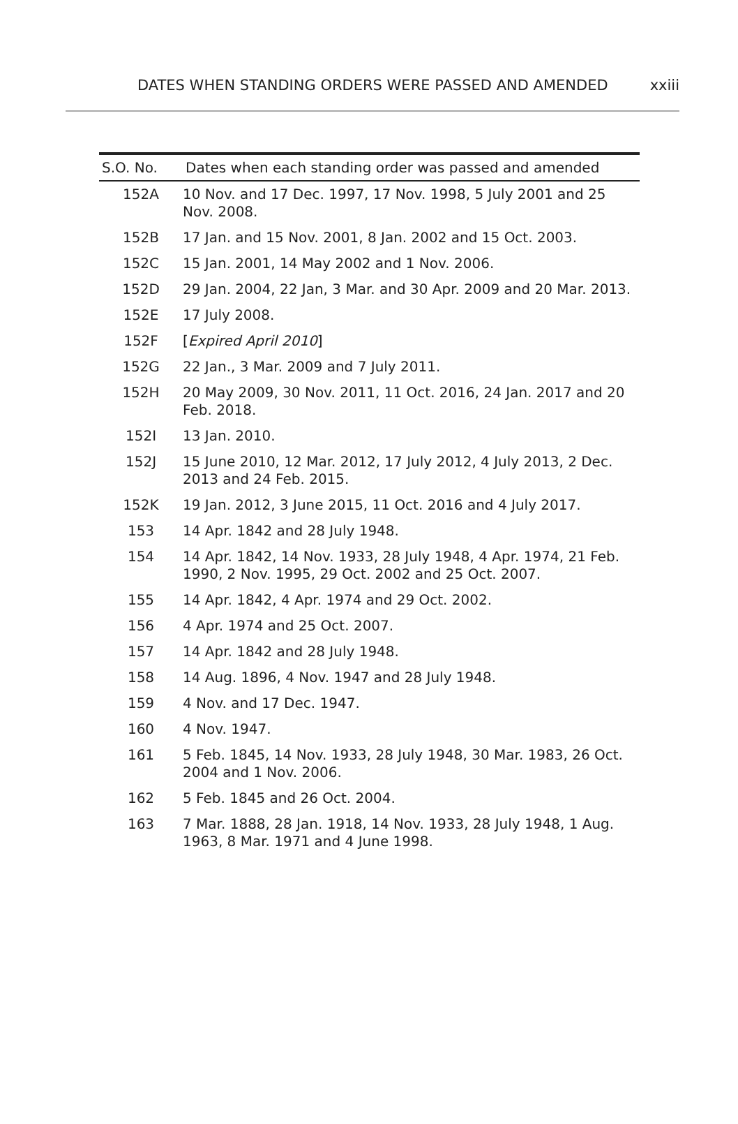DATES WHEN STANDING ORDERS WERE PASSED AND AMENDED xxiii
| S.O. No. | Dates when each standing order was passed and amended |
| --- | --- |
| 152A | 10 Nov. and 17 Dec. 1997, 17 Nov. 1998, 5 July 2001 and 25 Nov. 2008. |
| 152B | 17 Jan. and 15 Nov. 2001, 8 Jan. 2002 and 15 Oct. 2003. |
| 152C | 15 Jan. 2001, 14 May 2002 and 1 Nov. 2006. |
| 152D | 29 Jan. 2004, 22 Jan, 3 Mar. and 30 Apr. 2009 and 20 Mar. 2013. |
| 152E | 17 July 2008. |
| 152F | [ Expired April 2010 ] |
| 152G | 22 Jan., 3 Mar. 2009 and 7 July 2011. |
| 152H | 20 May 2009, 30 Nov. 2011, 11 Oct. 2016, 24 Jan. 2017 and 20 Feb. 2018. |
| 152I | 13 Jan. 2010. |
| 152J | 15 June 2010, 12 Mar. 2012, 17 July 2012, 4 July 2013, 2 Dec. 2013 and 24 Feb. 2015. |
| 152K | 19 Jan. 2012, 3 June 2015, 11 Oct. 2016 and 4 July 2017. |
| 153 | 14 Apr. 1842 and 28 July 1948. |
| 154 | 14 Apr. 1842, 14 Nov. 1933, 28 July 1948, 4 Apr. 1974, 21 Feb. 1990, 2 Nov. 1995, 29 Oct. 2002 and 25 Oct. 2007. |
| 155 | 14 Apr. 1842, 4 Apr. 1974 and 29 Oct. 2002. |
| 156 | 4 Apr. 1974 and 25 Oct. 2007. |
| 157 | 14 Apr. 1842 and 28 July 1948. |
| 158 | 14 Aug. 1896, 4 Nov. 1947 and 28 July 1948. |
| 159 | 4 Nov. and 17 Dec. 1947. |
| 160 | 4 Nov. 1947. |
| 161 | 5 Feb. 1845, 14 Nov. 1933, 28 July 1948, 30 Mar. 1983, 26 Oct. 2004 and 1 Nov. 2006. |
| 162 | 5 Feb. 1845 and 26 Oct. 2004. |
| 163 | 7 Mar. 1888, 28 Jan. 1918, 14 Nov. 1933, 28 July 1948, 1 Aug. 1963, 8 Mar. 1971 and 4 June 1998. |